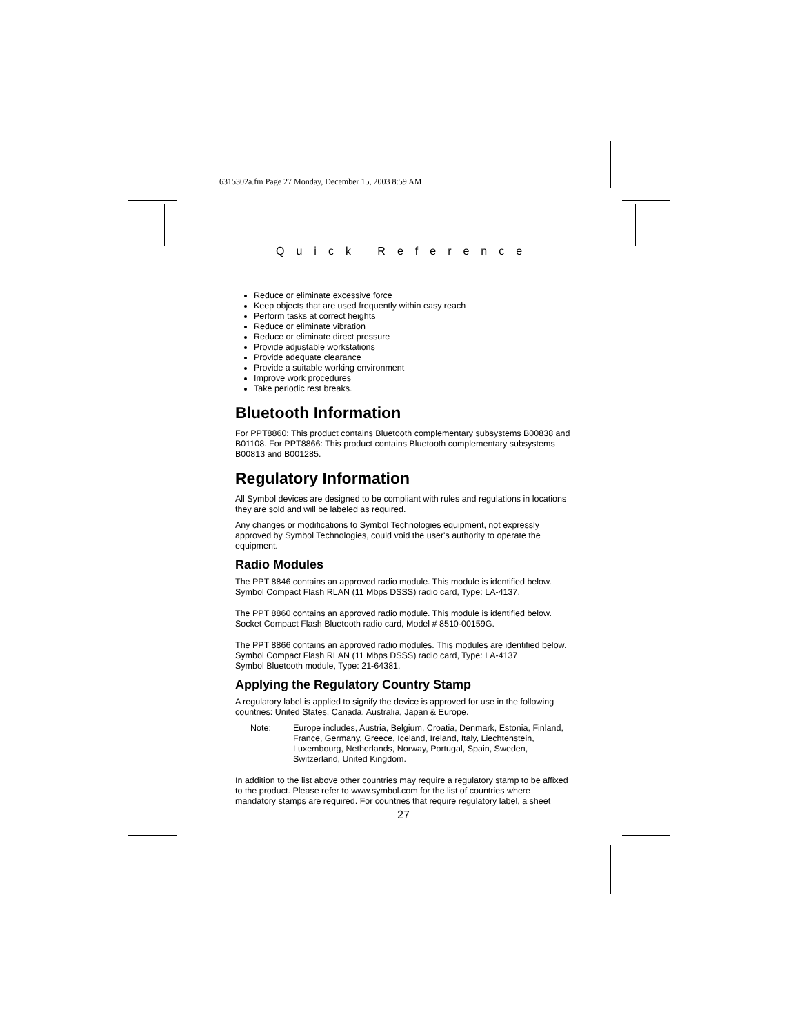6315302a.fm Page 27 Monday, December 15, 2003 8:59 AM
Quick Reference
Reduce or eliminate excessive force
Keep objects that are used frequently within easy reach
Perform tasks at correct heights
Reduce or eliminate vibration
Reduce or eliminate direct pressure
Provide adjustable workstations
Provide adequate clearance
Provide a suitable working environment
Improve work procedures
Take periodic rest breaks.
Bluetooth Information
For PPT8860: This product contains Bluetooth complementary subsystems B00838 and B01108. For PPT8866: This product contains Bluetooth complementary subsystems B00813 and B001285.
Regulatory Information
All Symbol devices are designed to be compliant with rules and regulations in locations they are sold and will be labeled as required.
Any changes or modifications to Symbol Technologies equipment, not expressly approved by Symbol Technologies, could void the user's authority to operate the equipment.
Radio Modules
The PPT 8846 contains an approved radio module. This module is identified below.
Symbol Compact Flash RLAN (11 Mbps DSSS) radio card, Type: LA-4137.
The PPT 8860 contains an approved radio module. This module is identified below.
Socket Compact Flash Bluetooth radio card, Model # 8510-00159G.
The PPT 8866 contains an approved radio modules. This modules are identified below.
Symbol Compact Flash RLAN (11 Mbps DSSS) radio card, Type: LA-4137
Symbol Bluetooth module, Type: 21-64381.
Applying the Regulatory Country Stamp
A regulatory label is applied to signify the device is approved for use in the following countries: United States, Canada, Australia, Japan & Europe.
Note: Europe includes, Austria, Belgium, Croatia, Denmark, Estonia, Finland, France, Germany, Greece, Iceland, Ireland, Italy, Liechtenstein, Luxembourg, Netherlands, Norway, Portugal, Spain, Sweden, Switzerland, United Kingdom.
In addition to the list above other countries may require a regulatory stamp to be affixed to the product. Please refer to www.symbol.com for the list of countries where mandatory stamps are required. For countries that require regulatory label, a sheet
27